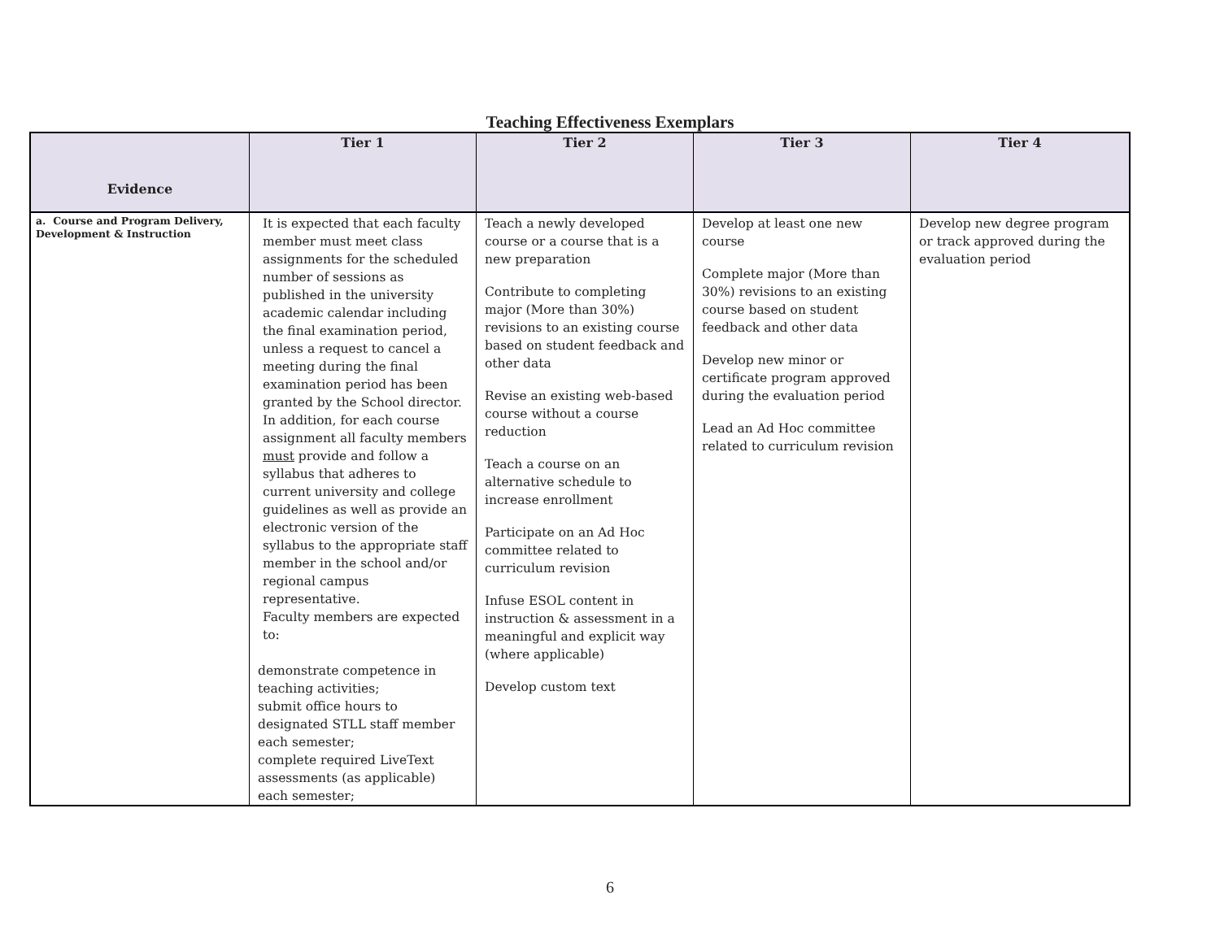Teaching Effectiveness Exemplars
| Evidence | Tier 1 | Tier 2 | Tier 3 | Tier 4 |
| --- | --- | --- | --- | --- |
| a. Course and Program Delivery, Development & Instruction | It is expected that each faculty member must meet class assignments for the scheduled number of sessions as published in the university academic calendar including the final examination period, unless a request to cancel a meeting during the final examination period has been granted by the School director. In addition, for each course assignment all faculty members must provide and follow a syllabus that adheres to current university and college guidelines as well as provide an electronic version of the syllabus to the appropriate staff member in the school and/or regional campus representative. Faculty members are expected to: demonstrate competence in teaching activities; submit office hours to designated STLL staff member each semester; complete required LiveText assessments (as applicable) each semester; | Teach a newly developed course or a course that is a new preparation Contribute to completing major (More than 30%) revisions to an existing course based on student feedback and other data Revise an existing web-based course without a course reduction Teach a course on an alternative schedule to increase enrollment Participate on an Ad Hoc committee related to curriculum revision Infuse ESOL content in instruction & assessment in a meaningful and explicit way (where applicable) Develop custom text | Develop at least one new course Complete major (More than 30%) revisions to an existing course based on student feedback and other data Develop new minor or certificate program approved during the evaluation period Lead an Ad Hoc committee related to curriculum revision | Develop new degree program or track approved during the evaluation period |
6